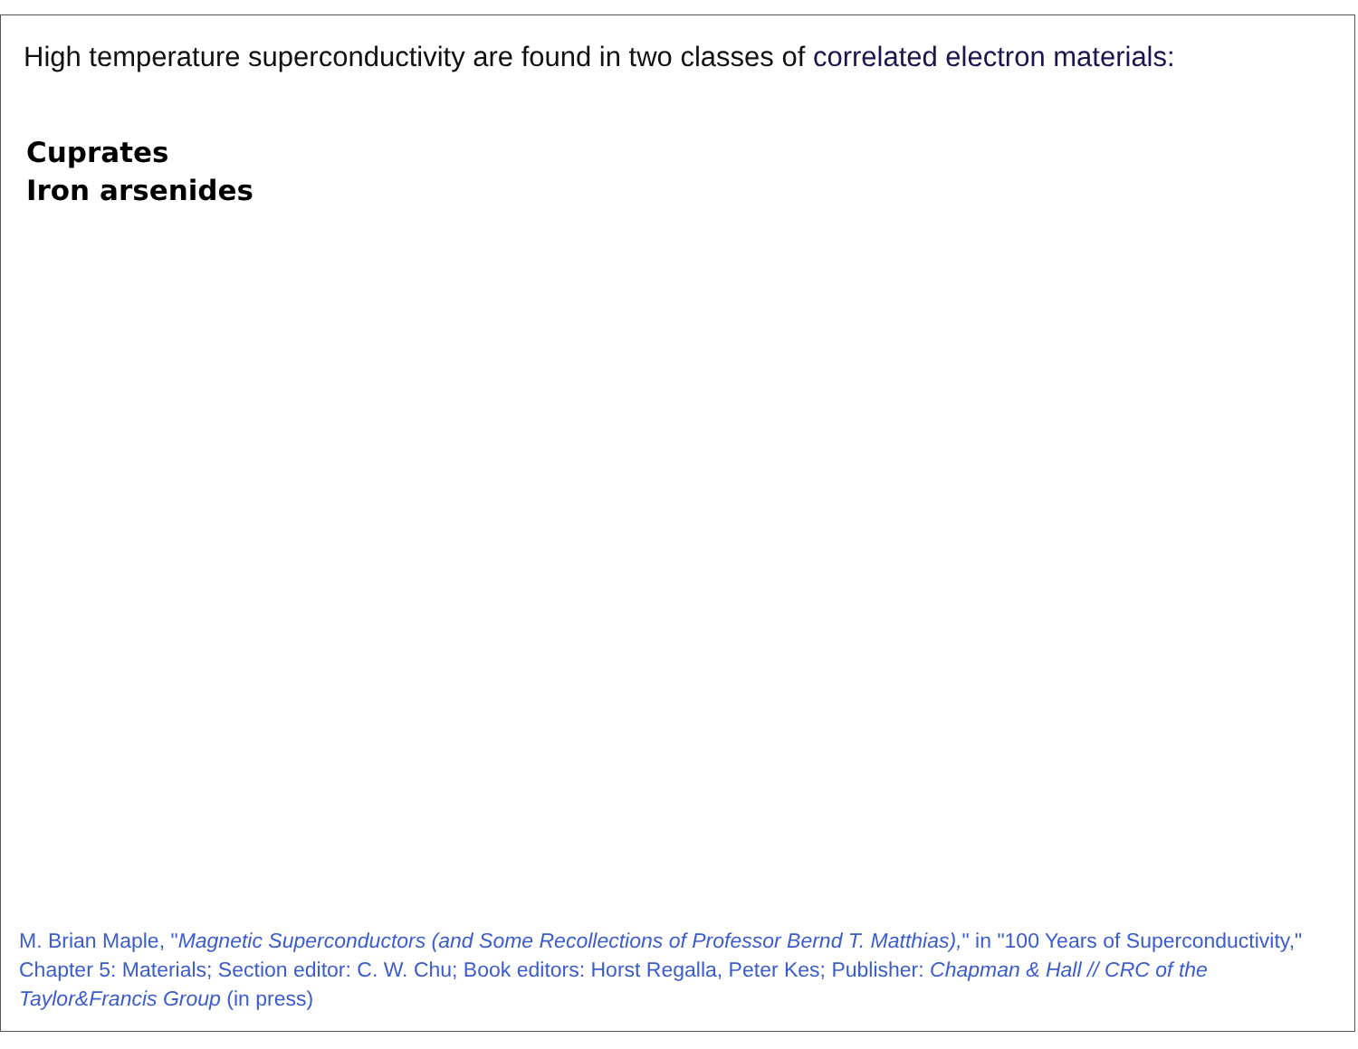High temperature superconductivity are found in two classes of correlated electron materials:
Cuprates
Iron arsenides
M. Brian Maple, "Magnetic Superconductors (and Some Recollections of Professor Bernd T. Matthias)," in "100 Years of Superconductivity," Chapter 5: Materials; Section editor: C. W. Chu; Book editors: Horst Regalla, Peter Kes; Publisher: Chapman & Hall // CRC of the Taylor&Francis Group (in press)